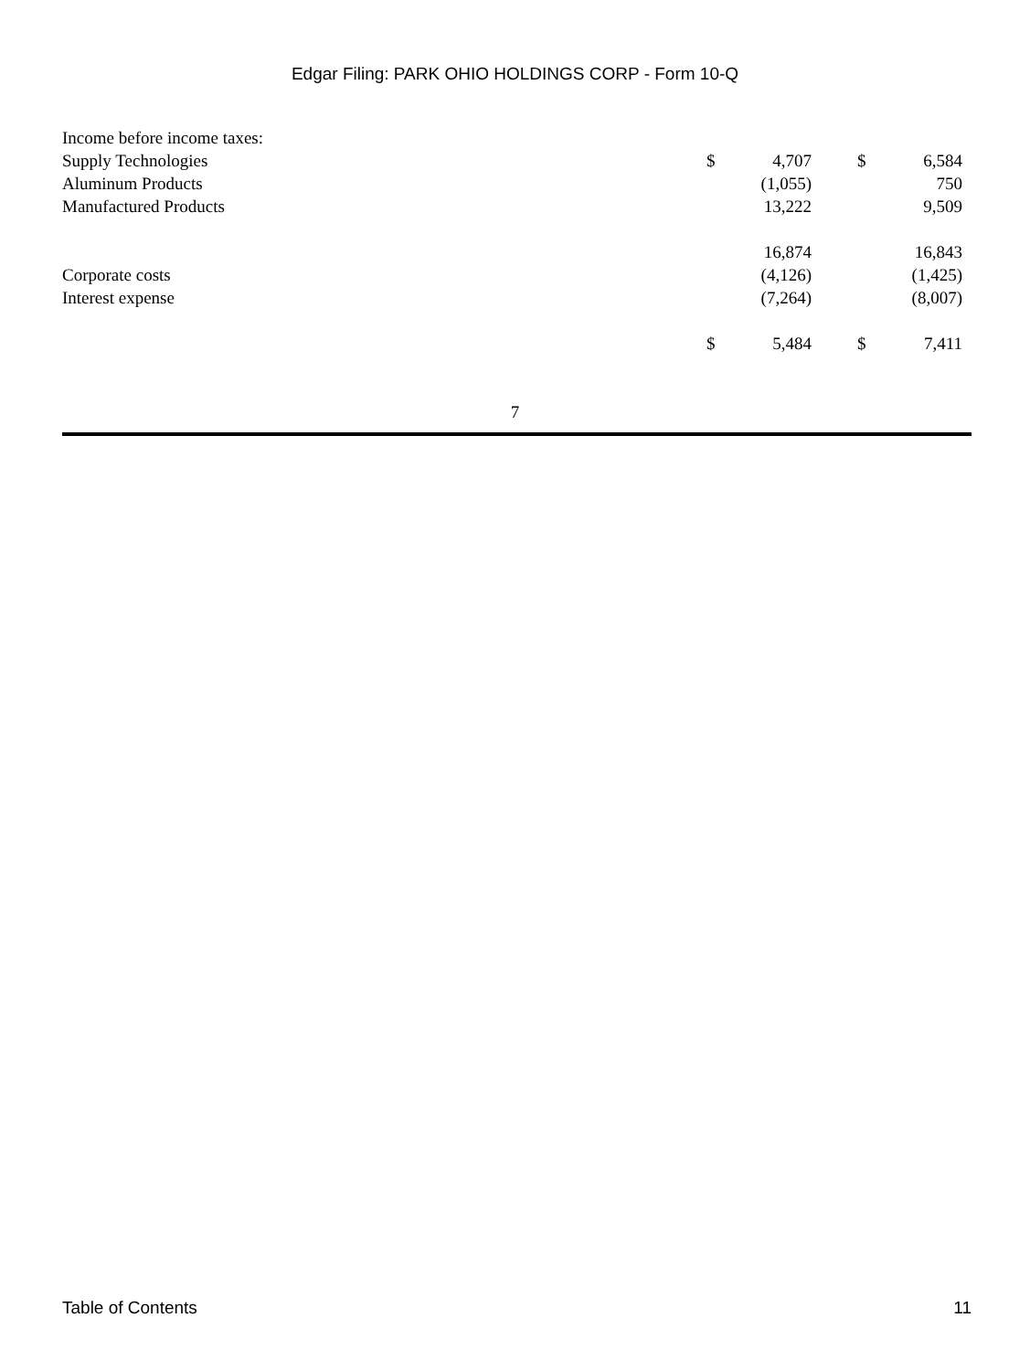Edgar Filing: PARK OHIO HOLDINGS CORP - Form 10-Q
| Income before income taxes: | | | | | | |
| Supply Technologies | $ | 4,707 | | $ | 6,584 | |
| Aluminum Products | | (1,055) | | | 750 | |
| Manufactured Products | | 13,222 | | | 9,509 | |
| | | 16,874 | | | 16,843 | |
| Corporate costs | | (4,126) | | | (1,425) | |
| Interest expense | | (7,264) | | | (8,007) | |
| | $ | 5,484 | | $ | 7,411 | |
7
Table of Contents 11